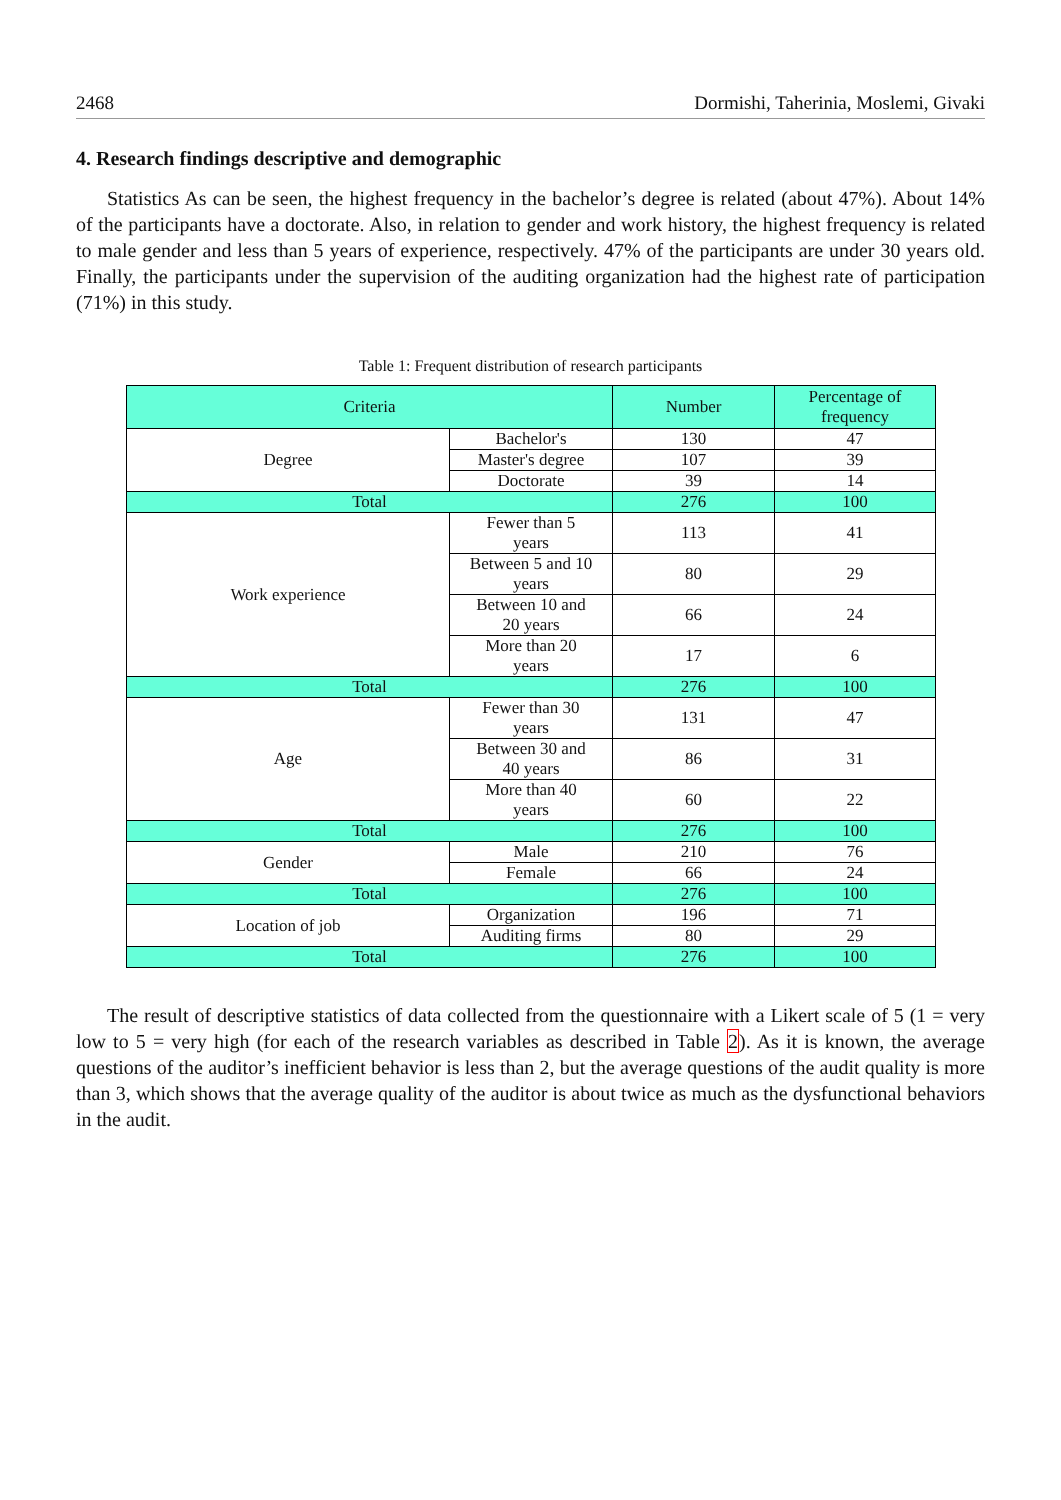2468 Dormishi, Taherinia, Moslemi, Givaki
4. Research findings descriptive and demographic
Statistics As can be seen, the highest frequency in the bachelor’s degree is related (about 47%). About 14% of the participants have a doctorate. Also, in relation to gender and work history, the highest frequency is related to male gender and less than 5 years of experience, respectively. 47% of the participants are under 30 years old. Finally, the participants under the supervision of the auditing organization had the highest rate of participation (71%) in this study.
Table 1: Frequent distribution of research participants
| Criteria | | Number | Percentage of frequency |
| --- | --- | --- | --- |
| Degree | Bachelor's | 130 | 47 |
| | Master's degree | 107 | 39 |
| | Doctorate | 39 | 14 |
| Total | | 276 | 100 |
| Work experience | Fewer than 5 years | 113 | 41 |
| | Between 5 and 10 years | 80 | 29 |
| | Between 10 and 20 years | 66 | 24 |
| | More than 20 years | 17 | 6 |
| Total | | 276 | 100 |
| Age | Fewer than 30 years | 131 | 47 |
| | Between 30 and 40 years | 86 | 31 |
| | More than 40 years | 60 | 22 |
| Total | | 276 | 100 |
| Gender | Male | 210 | 76 |
| | Female | 66 | 24 |
| Total | | 276 | 100 |
| Location of job | Organization | 196 | 71 |
| | Auditing firms | 80 | 29 |
| Total | | 276 | 100 |
The result of descriptive statistics of data collected from the questionnaire with a Likert scale of 5 (1 = very low to 5 = very high (for each of the research variables as described in Table 2). As it is known, the average questions of the auditor’s inefficient behavior is less than 2, but the average questions of the audit quality is more than 3, which shows that the average quality of the auditor is about twice as much as the dysfunctional behaviors in the audit.